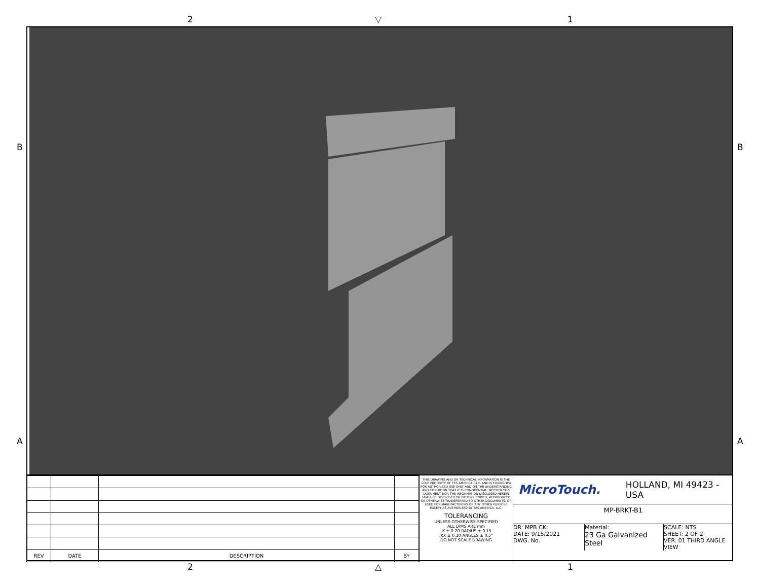2 ▽ 1
B B
A A
| REV | DATE | DESCRIPTION | BY |
THIS DRAWING AND OR TECHNICAL INFORMATION IS THE SOLE PROPERTY OF TES AMERICA, LLC. AND IS FURNISHED FOR AUTHORIZED USE ONLY AND ON THE UNDERSTANDING AND CONDITION THAT IT IS CONFIDENTIAL. NEITHER THIS DOCUMENT NOR THE INFORMATION DISCLOSED HEREIN SHALL BE DISCLOSED TO OTHERS, COPIED, REPRODUCED OR OTHERWISE TRANSFERRED TO OTHER DOCUMENTS, OR USED FOR MANUFACTURING OR ANY OTHER PURPOSE EXCEPT AS AUTHORIZED BY TES AMERICA, LLC.
TOLERANCING
UNLESS OTHERWISE SPECIFIED
ALL DIMS ARE mm
.X ± 0.20 RADIUS ± 0.15
.XX ± 0.10 ANGLES ± 0.5°
DO NOT SCALE DRAWING
MicroTouch. HOLLAND, MI 49423 - USA
MP-BRKT-B1
DR: MPB CK:
DATE: 9/15/2021
DWG. No.
Material:
23 Ga Galvanized Steel
SCALE: NTS
SHEET: 2 OF 2
VER. 01 THIRD ANGLE VIEW
2 △ 1